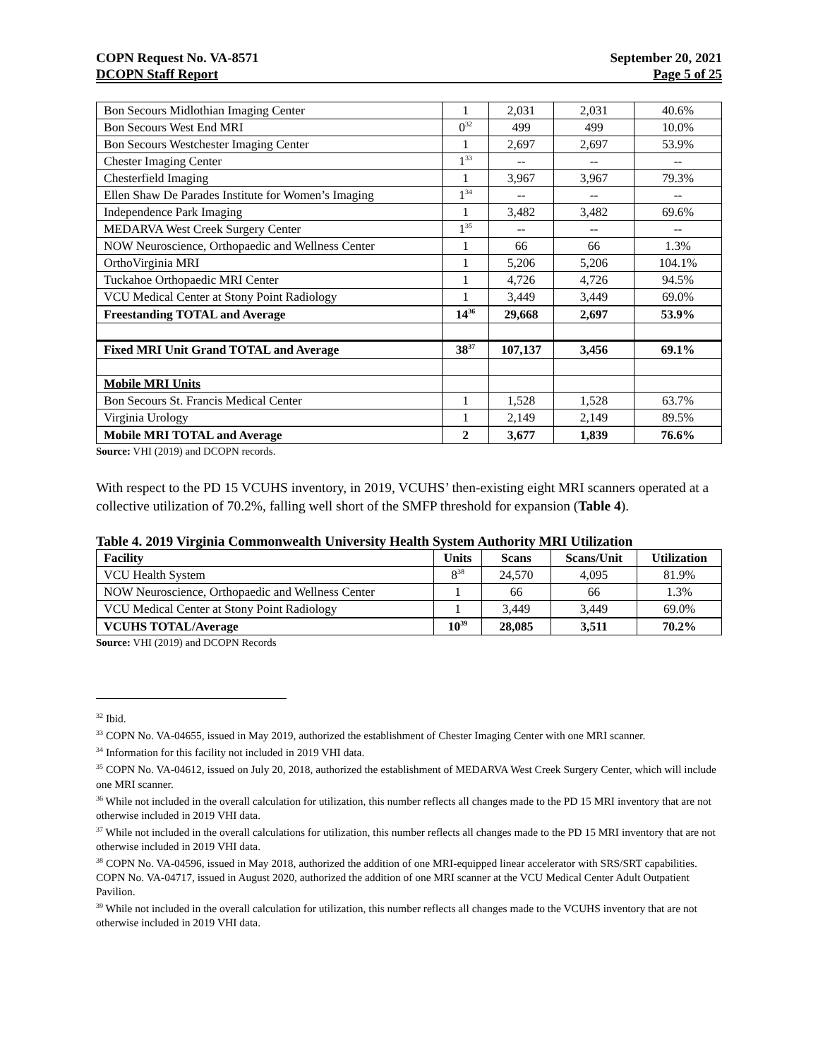COPN Request No. VA-8571
DCOPN Staff Report
September 20, 2021
Page 5 of 25
| Bon Secours Midlothian Imaging Center | 1 | 2,031 | 2,031 | 40.6% |
| Bon Secours West End MRI | 0<sup>32</sup> | 499 | 499 | 10.0% |
| Bon Secours Westchester Imaging Center | 1 | 2,697 | 2,697 | 53.9% |
| Chester Imaging Center | 1<sup>33</sup> | -- | -- | -- |
| Chesterfield Imaging | 1 | 3,967 | 3,967 | 79.3% |
| Ellen Shaw De Parades Institute for Women’s Imaging | 1<sup>34</sup> | -- | -- | -- |
| Independence Park Imaging | 1 | 3,482 | 3,482 | 69.6% |
| MEDARVA West Creek Surgery Center | 1<sup>35</sup> | -- | -- | -- |
| NOW Neuroscience, Orthopaedic and Wellness Center | 1 | 66 | 66 | 1.3% |
| OrthoVirginia MRI | 1 | 5,206 | 5,206 | 104.1% |
| Tuckahoe Orthopaedic MRI Center | 1 | 4,726 | 4,726 | 94.5% |
| VCU Medical Center at Stony Point Radiology | 1 | 3,449 | 3,449 | 69.0% |
| Freestanding TOTAL and Average | 14<sup>36</sup> | 29,668 | 2,697 | 53.9% |
| Fixed MRI Unit Grand TOTAL and Average | 38<sup>37</sup> | 107,137 | 3,456 | 69.1% |
| Mobile MRI Units | | | | |
| Bon Secours St. Francis Medical Center | 1 | 1,528 | 1,528 | 63.7% |
| Virginia Urology | 1 | 2,149 | 2,149 | 89.5% |
| Mobile MRI TOTAL and Average | 2 | 3,677 | 1,839 | 76.6% |
Source: VHI (2019) and DCOPN records.
With respect to the PD 15 VCUHS inventory, in 2019, VCUHS’ then-existing eight MRI scanners operated at a collective utilization of 70.2%, falling well short of the SMFP threshold for expansion (Table 4).
Table 4. 2019 Virginia Commonwealth University Health System Authority MRI Utilization
| Facility | Units | Scans | Scans/Unit | Utilization |
| --- | --- | --- | --- | --- |
| VCU Health System | 8<sup>38</sup> | 24,570 | 4,095 | 81.9% |
| NOW Neuroscience, Orthopaedic and Wellness Center | 1 | 66 | 66 | 1.3% |
| VCU Medical Center at Stony Point Radiology | 1 | 3,449 | 3,449 | 69.0% |
| VCUHS TOTAL/Average | 10<sup>39</sup> | 28,085 | 3,511 | 70.2% |
Source: VHI (2019) and DCOPN Records
<sup>32</sup> Ibid.
<sup>33</sup> COPN No. VA-04655, issued in May 2019, authorized the establishment of Chester Imaging Center with one MRI scanner.
<sup>34</sup> Information for this facility not included in 2019 VHI data.
<sup>35</sup> COPN No. VA-04612, issued on July 20, 2018, authorized the establishment of MEDARVA West Creek Surgery Center, which will include one MRI scanner.
<sup>36</sup> While not included in the overall calculation for utilization, this number reflects all changes made to the PD 15 MRI inventory that are not otherwise included in 2019 VHI data.
<sup>37</sup> While not included in the overall calculations for utilization, this number reflects all changes made to the PD 15 MRI inventory that are not otherwise included in 2019 VHI data.
<sup>38</sup> COPN No. VA-04596, issued in May 2018, authorized the addition of one MRI-equipped linear accelerator with SRS/SRT capabilities. COPN No. VA-04717, issued in August 2020, authorized the addition of one MRI scanner at the VCU Medical Center Adult Outpatient Pavilion.
<sup>39</sup> While not included in the overall calculation for utilization, this number reflects all changes made to the VCUHS inventory that are not otherwise included in 2019 VHI data.